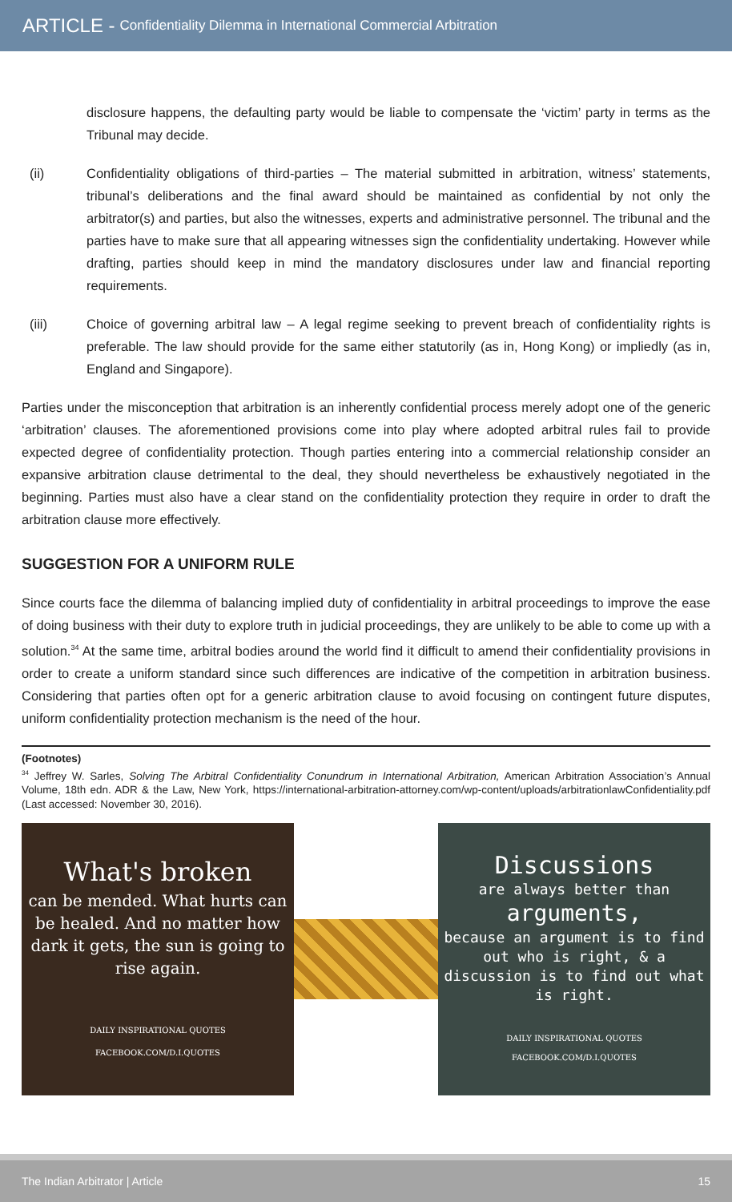ARTICLE - Confidentiality Dilemma in International Commercial Arbitration
disclosure happens, the defaulting party would be liable to compensate the ‘victim’ party in terms as the Tribunal may decide.
(ii) Confidentiality obligations of third-parties – The material submitted in arbitration, witness’ statements, tribunal’s deliberations and the final award should be maintained as confidential by not only the arbitrator(s) and parties, but also the witnesses, experts and administrative personnel. The tribunal and the parties have to make sure that all appearing witnesses sign the confidentiality undertaking. However while drafting, parties should keep in mind the mandatory disclosures under law and financial reporting requirements.
(iii) Choice of governing arbitral law – A legal regime seeking to prevent breach of confidentiality rights is preferable. The law should provide for the same either statutorily (as in, Hong Kong) or impliedly (as in, England and Singapore).
Parties under the misconception that arbitration is an inherently confidential process merely adopt one of the generic ‘arbitration’ clauses. The aforementioned provisions come into play where adopted arbitral rules fail to provide expected degree of confidentiality protection. Though parties entering into a commercial relationship consider an expansive arbitration clause detrimental to the deal, they should nevertheless be exhaustively negotiated in the beginning. Parties must also have a clear stand on the confidentiality protection they require in order to draft the arbitration clause more effectively.
SUGGESTION FOR A UNIFORM RULE
Since courts face the dilemma of balancing implied duty of confidentiality in arbitral proceedings to improve the ease of doing business with their duty to explore truth in judicial proceedings, they are unlikely to be able to come up with a solution.<sup>34</sup> At the same time, arbitral bodies around the world find it difficult to amend their confidentiality provisions in order to create a uniform standard since such differences are indicative of the competition in arbitration business. Considering that parties often opt for a generic arbitration clause to avoid focusing on contingent future disputes, uniform confidentiality protection mechanism is the need of the hour.
(Footnotes)
<sup>34</sup> Jeffrey W. Sarles, Solving The Arbitral Confidentiality Conundrum in International Arbitration, American Arbitration Association’s Annual Volume, 18th edn. ADR & the Law, New York, https://international-arbitration-attorney.com/wp-content/uploads/arbitrationlawConfidentiality.pdf (Last accessed: November 30, 2016).
What's broken
can be mended. What hurts can be healed. And no matter how dark it gets, the sun is going to rise again.
DAILY INSPIRATIONAL QUOTES
FACEBOOK.COM/D.I.QUOTES
Discussions
are always better than
arguments,
because an argument is to find out who is right, & a discussion is to find out what is right.
DAILY INSPIRATIONAL QUOTES
FACEBOOK.COM/D.I.QUOTES
The Indian Arbitrator | Article 15